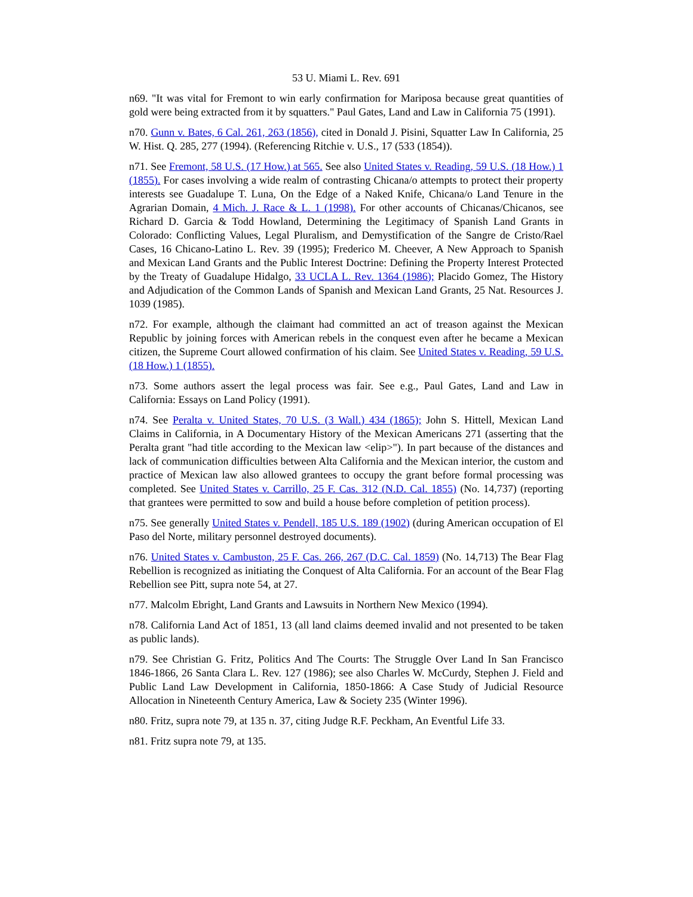53 U. Miami L. Rev. 691
n69. "It was vital for Fremont to win early confirmation for Mariposa because great quantities of gold were being extracted from it by squatters." Paul Gates, Land and Law in California 75 (1991).
n70. Gunn v. Bates, 6 Cal. 261, 263 (1856), cited in Donald J. Pisini, Squatter Law In California, 25 W. Hist. Q. 285, 277 (1994). (Referencing Ritchie v. U.S., 17 (533 (1854)).
n71. See Fremont, 58 U.S. (17 How.) at 565. See also United States v. Reading, 59 U.S. (18 How.) 1 (1855). For cases involving a wide realm of contrasting Chicana/o attempts to protect their property interests see Guadalupe T. Luna, On the Edge of a Naked Knife, Chicana/o Land Tenure in the Agrarian Domain, 4 Mich. J. Race & L. 1 (1998). For other accounts of Chicanas/Chicanos, see Richard D. Garcia & Todd Howland, Determining the Legitimacy of Spanish Land Grants in Colorado: Conflicting Values, Legal Pluralism, and Demystification of the Sangre de Cristo/Rael Cases, 16 Chicano-Latino L. Rev. 39 (1995); Frederico M. Cheever, A New Approach to Spanish and Mexican Land Grants and the Public Interest Doctrine: Defining the Property Interest Protected by the Treaty of Guadalupe Hidalgo, 33 UCLA L. Rev. 1364 (1986); Placido Gomez, The History and Adjudication of the Common Lands of Spanish and Mexican Land Grants, 25 Nat. Resources J. 1039 (1985).
n72. For example, although the claimant had committed an act of treason against the Mexican Republic by joining forces with American rebels in the conquest even after he became a Mexican citizen, the Supreme Court allowed confirmation of his claim. See United States v. Reading, 59 U.S. (18 How.) 1 (1855).
n73. Some authors assert the legal process was fair. See e.g., Paul Gates, Land and Law in California: Essays on Land Policy (1991).
n74. See Peralta v. United States, 70 U.S. (3 Wall.) 434 (1865); John S. Hittell, Mexican Land Claims in California, in A Documentary History of the Mexican Americans 271 (asserting that the Peralta grant "had title according to the Mexican law <elip>"). In part because of the distances and lack of communication difficulties between Alta California and the Mexican interior, the custom and practice of Mexican law also allowed grantees to occupy the grant before formal processing was completed. See United States v. Carrillo, 25 F. Cas. 312 (N.D. Cal. 1855) (No. 14,737) (reporting that grantees were permitted to sow and build a house before completion of petition process).
n75. See generally United States v. Pendell, 185 U.S. 189 (1902) (during American occupation of El Paso del Norte, military personnel destroyed documents).
n76. United States v. Cambuston, 25 F. Cas. 266, 267 (D.C. Cal. 1859) (No. 14,713) The Bear Flag Rebellion is recognized as initiating the Conquest of Alta California. For an account of the Bear Flag Rebellion see Pitt, supra note 54, at 27.
n77. Malcolm Ebright, Land Grants and Lawsuits in Northern New Mexico (1994).
n78. California Land Act of 1851, 13 (all land claims deemed invalid and not presented to be taken as public lands).
n79. See Christian G. Fritz, Politics And The Courts: The Struggle Over Land In San Francisco 1846-1866, 26 Santa Clara L. Rev. 127 (1986); see also Charles W. McCurdy, Stephen J. Field and Public Land Law Development in California, 1850-1866: A Case Study of Judicial Resource Allocation in Nineteenth Century America, Law & Society 235 (Winter 1996).
n80. Fritz, supra note 79, at 135 n. 37, citing Judge R.F. Peckham, An Eventful Life 33.
n81. Fritz supra note 79, at 135.